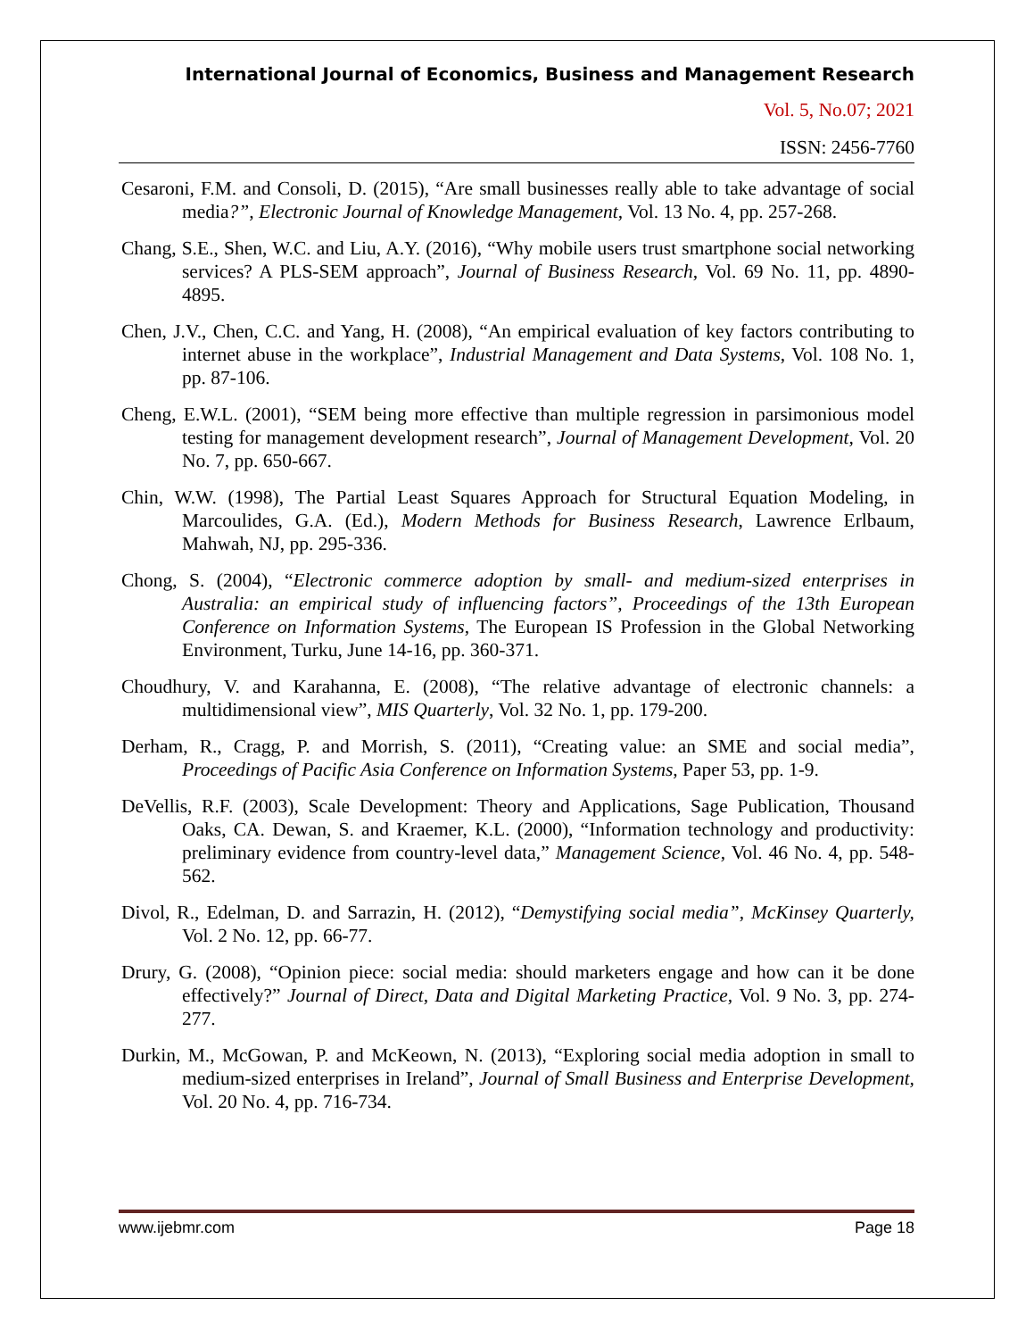International Journal of Economics, Business and Management Research
Vol. 5, No.07; 2021
ISSN: 2456-7760
Cesaroni, F.M. and Consoli, D. (2015), “Are small businesses really able to take advantage of social media?”, Electronic Journal of Knowledge Management, Vol. 13 No. 4, pp. 257-268.
Chang, S.E., Shen, W.C. and Liu, A.Y. (2016), “Why mobile users trust smartphone social networking services? A PLS-SEM approach”, Journal of Business Research, Vol. 69 No. 11, pp. 4890-4895.
Chen, J.V., Chen, C.C. and Yang, H. (2008), “An empirical evaluation of key factors contributing to internet abuse in the workplace”, Industrial Management and Data Systems, Vol. 108 No. 1, pp. 87-106.
Cheng, E.W.L. (2001), “SEM being more effective than multiple regression in parsimonious model testing for management development research”, Journal of Management Development, Vol. 20 No. 7, pp. 650-667.
Chin, W.W. (1998), The Partial Least Squares Approach for Structural Equation Modeling, in Marcoulides, G.A. (Ed.), Modern Methods for Business Research, Lawrence Erlbaum, Mahwah, NJ, pp. 295-336.
Chong, S. (2004), “Electronic commerce adoption by small- and medium-sized enterprises in Australia: an empirical study of influencing factors”, Proceedings of the 13th European Conference on Information Systems, The European IS Profession in the Global Networking Environment, Turku, June 14-16, pp. 360-371.
Choudhury, V. and Karahanna, E. (2008), “The relative advantage of electronic channels: a multidimensional view”, MIS Quarterly, Vol. 32 No. 1, pp. 179-200.
Derham, R., Cragg, P. and Morrish, S. (2011), “Creating value: an SME and social media”, Proceedings of Pacific Asia Conference on Information Systems, Paper 53, pp. 1-9.
DeVellis, R.F. (2003), Scale Development: Theory and Applications, Sage Publication, Thousand Oaks, CA. Dewan, S. and Kraemer, K.L. (2000), “Information technology and productivity: preliminary evidence from country-level data,” Management Science, Vol. 46 No. 4, pp. 548-562.
Divol, R., Edelman, D. and Sarrazin, H. (2012), “Demystifying social media”, McKinsey Quarterly, Vol. 2 No. 12, pp. 66-77.
Drury, G. (2008), “Opinion piece: social media: should marketers engage and how can it be done effectively?” Journal of Direct, Data and Digital Marketing Practice, Vol. 9 No. 3, pp. 274-277.
Durkin, M., McGowan, P. and McKeown, N. (2013), “Exploring social media adoption in small to medium-sized enterprises in Ireland”, Journal of Small Business and Enterprise Development, Vol. 20 No. 4, pp. 716-734.
www.ijebmr.com Page 18